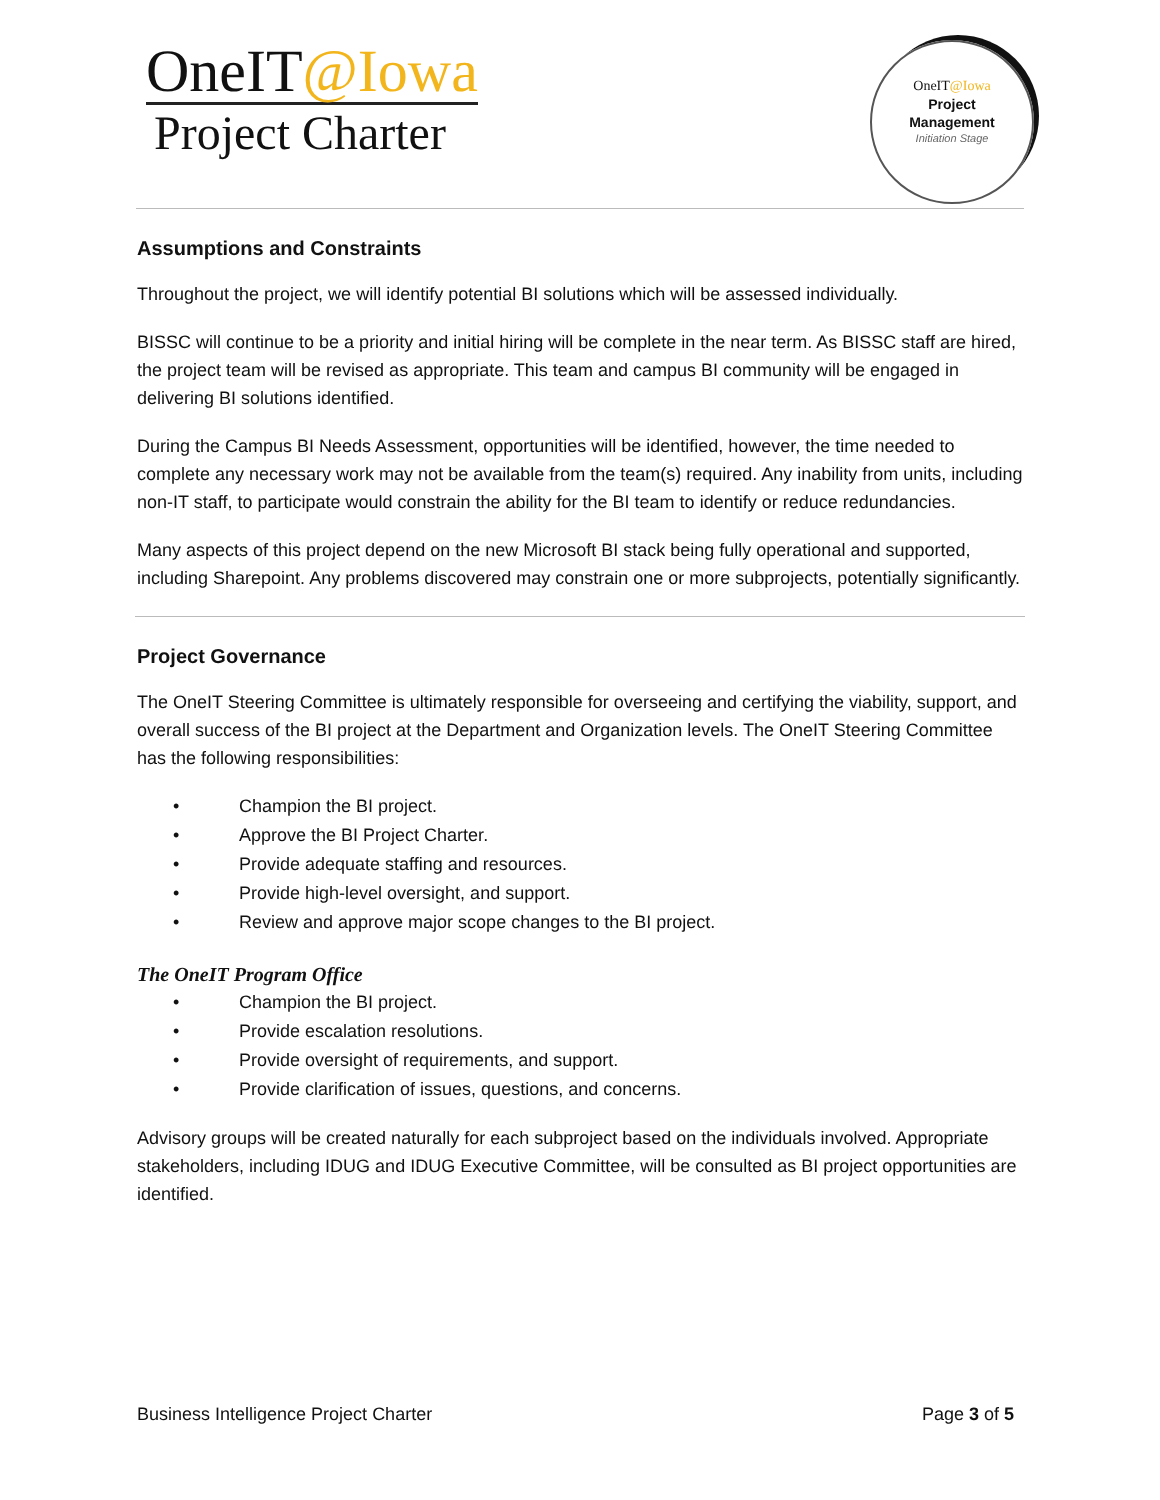OneIT@Iowa
Project Charter
OneIT@Iowa
Project
Management
Initiation Stage
Assumptions and Constraints
Throughout the project, we will identify potential BI solutions which will be assessed individually.
BISSC will continue to be a priority and initial hiring will be complete in the near term. As BISSC staff are hired, the project team will be revised as appropriate. This team and campus BI community will be engaged in delivering BI solutions identified.
During the Campus BI Needs Assessment, opportunities will be identified, however, the time needed to complete any necessary work may not be available from the team(s) required. Any inability from units, including non-IT staff, to participate would constrain the ability for the BI team to identify or reduce redundancies.
Many aspects of this project depend on the new Microsoft BI stack being fully operational and supported, including Sharepoint. Any problems discovered may constrain one or more subprojects, potentially significantly.
Project Governance
The OneIT Steering Committee is ultimately responsible for overseeing and certifying the viability, support, and overall success of the BI project at the Department and Organization levels. The OneIT Steering Committee has the following responsibilities:
• Champion the BI project.
• Approve the BI Project Charter.
• Provide adequate staffing and resources.
• Provide high-level oversight, and support.
• Review and approve major scope changes to the BI project.
The OneIT Program Office
• Champion the BI project.
• Provide escalation resolutions.
• Provide oversight of requirements, and support.
• Provide clarification of issues, questions, and concerns.
Advisory groups will be created naturally for each subproject based on the individuals involved. Appropriate stakeholders, including IDUG and IDUG Executive Committee, will be consulted as BI project opportunities are identified.
Business Intelligence Project Charter Page 3 of 5